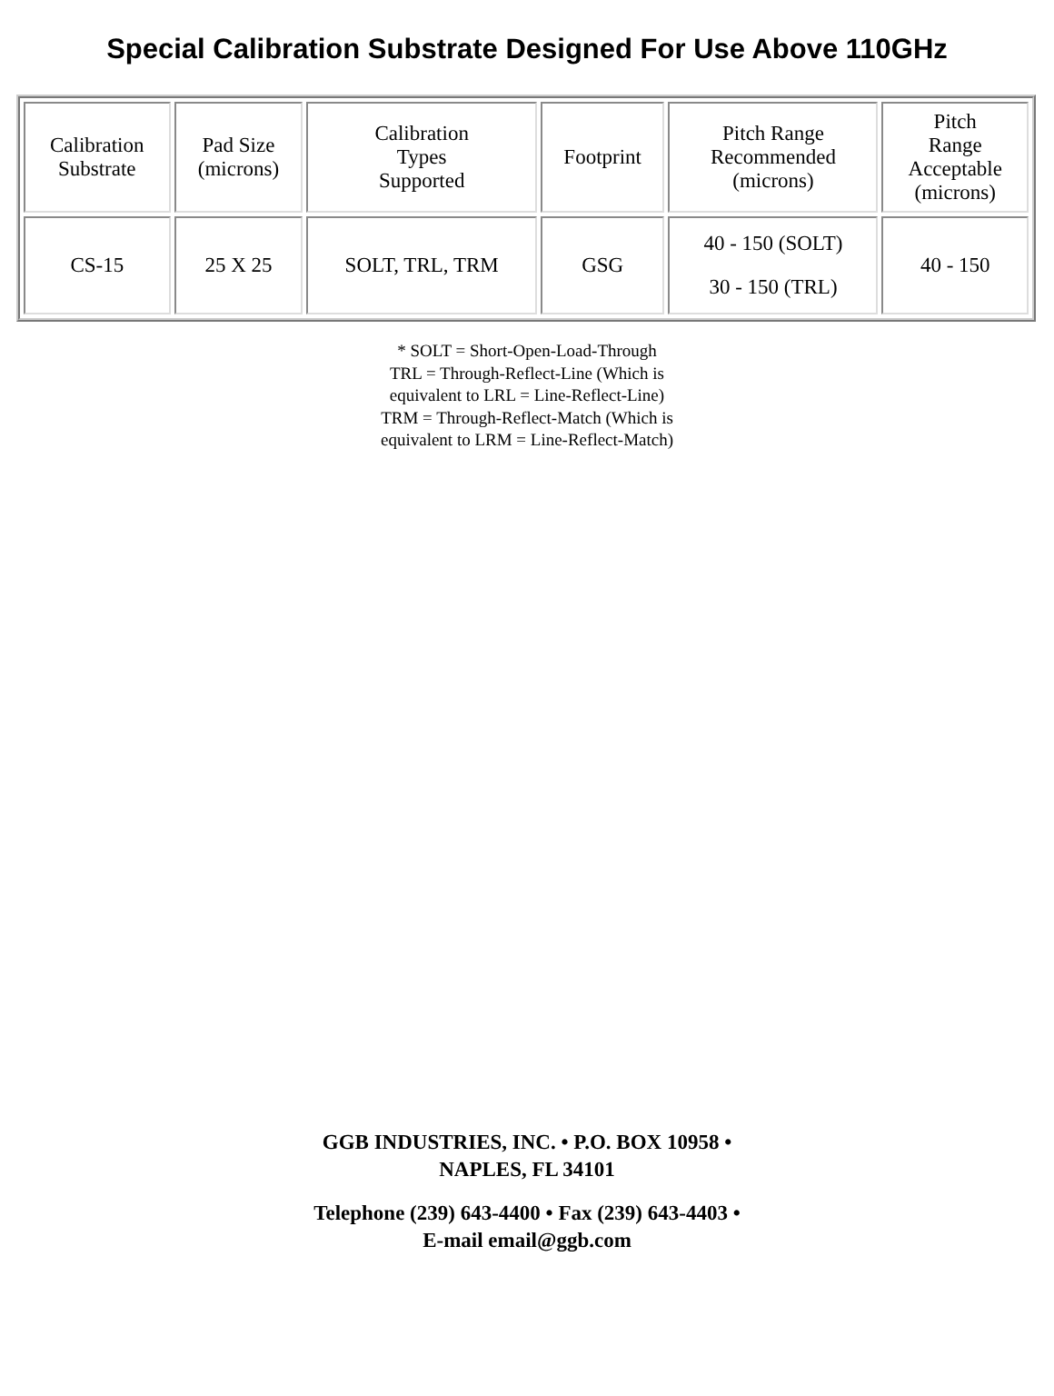Special Calibration Substrate Designed For Use Above 110GHz
| Calibration Substrate | Pad Size (microns) | Calibration Types Supported | Footprint | Pitch Range Recommended (microns) | Pitch Range Acceptable (microns) |
| CS-15 | 25 X 25 | SOLT, TRL, TRM | GSG | 40 - 150 (SOLT) 30 - 150 (TRL) | 40 - 150 |
* SOLT = Short-Open-Load-Through
TRL = Through-Reflect-Line (Which is
equivalent to LRL = Line-Reflect-Line)
TRM = Through-Reflect-Match (Which is
equivalent to LRM = Line-Reflect-Match)
GGB INDUSTRIES, INC. • P.O. BOX 10958 •
NAPLES, FL 34101
Telephone (239) 643-4400 • Fax (239) 643-4403 •
E-mail email@ggb.com